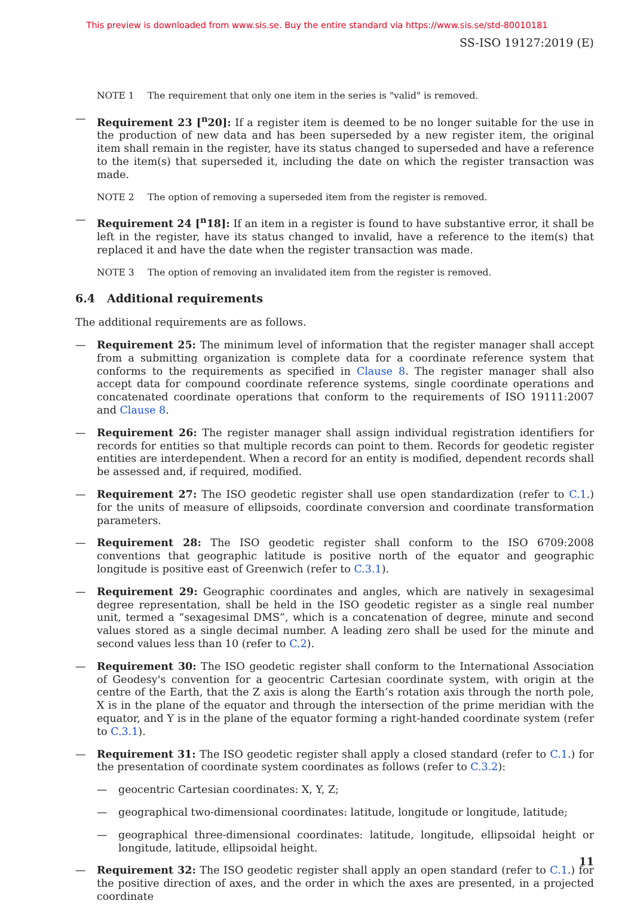This preview is downloaded from www.sis.se. Buy the entire standard via https://www.sis.se/std-80010181
SS-ISO 19127:2019 (E)
NOTE 1 The requirement that only one item in the series is "valid" is removed.
— Requirement 23 [<sup>n</sup>20]: If a register item is deemed to be no longer suitable for the use in the production of new data and has been superseded by a new register item, the original item shall remain in the register, have its status changed to superseded and have a reference to the item(s) that superseded it, including the date on which the register transaction was made.
NOTE 2 The option of removing a superseded item from the register is removed.
— Requirement 24 [<sup>n</sup>18]: If an item in a register is found to have substantive error, it shall be left in the register, have its status changed to invalid, have a reference to the item(s) that replaced it and have the date when the register transaction was made.
NOTE 3 The option of removing an invalidated item from the register is removed.
6.4 Additional requirements
The additional requirements are as follows.
— Requirement 25: The minimum level of information that the register manager shall accept from a submitting organization is complete data for a coordinate reference system that conforms to the requirements as specified in Clause 8. The register manager shall also accept data for compound coordinate reference systems, single coordinate operations and concatenated coordinate operations that conform to the requirements of ISO 19111:2007 and Clause 8.
— Requirement 26: The register manager shall assign individual registration identifiers for records for entities so that multiple records can point to them. Records for geodetic register entities are interdependent. When a record for an entity is modified, dependent records shall be assessed and, if required, modified.
— Requirement 27: The ISO geodetic register shall use open standardization (refer to C.1.) for the units of measure of ellipsoids, coordinate conversion and coordinate transformation parameters.
— Requirement 28: The ISO geodetic register shall conform to the ISO 6709:2008 conventions that geographic latitude is positive north of the equator and geographic longitude is positive east of Greenwich (refer to C.3.1).
— Requirement 29: Geographic coordinates and angles, which are natively in sexagesimal degree representation, shall be held in the ISO geodetic register as a single real number unit, termed a “sexagesimal DMS”, which is a concatenation of degree, minute and second values stored as a single decimal number. A leading zero shall be used for the minute and second values less than 10 (refer to C.2).
— Requirement 30: The ISO geodetic register shall conform to the International Association of Geodesy's convention for a geocentric Cartesian coordinate system, with origin at the centre of the Earth, that the Z axis is along the Earth’s rotation axis through the north pole, X is in the plane of the equator and through the intersection of the prime meridian with the equator, and Y is in the plane of the equator forming a right-handed coordinate system (refer to C.3.1).
— Requirement 31: The ISO geodetic register shall apply a closed standard (refer to C.1.) for the presentation of coordinate system coordinates as follows (refer to C.3.2):
— geocentric Cartesian coordinates: X, Y, Z;
— geographical two-dimensional coordinates: latitude, longitude or longitude, latitude;
— geographical three-dimensional coordinates: latitude, longitude, ellipsoidal height or longitude, latitude, ellipsoidal height.
— Requirement 32: The ISO geodetic register shall apply an open standard (refer to C.1.) for the positive direction of axes, and the order in which the axes are presented, in a projected coordinate
11